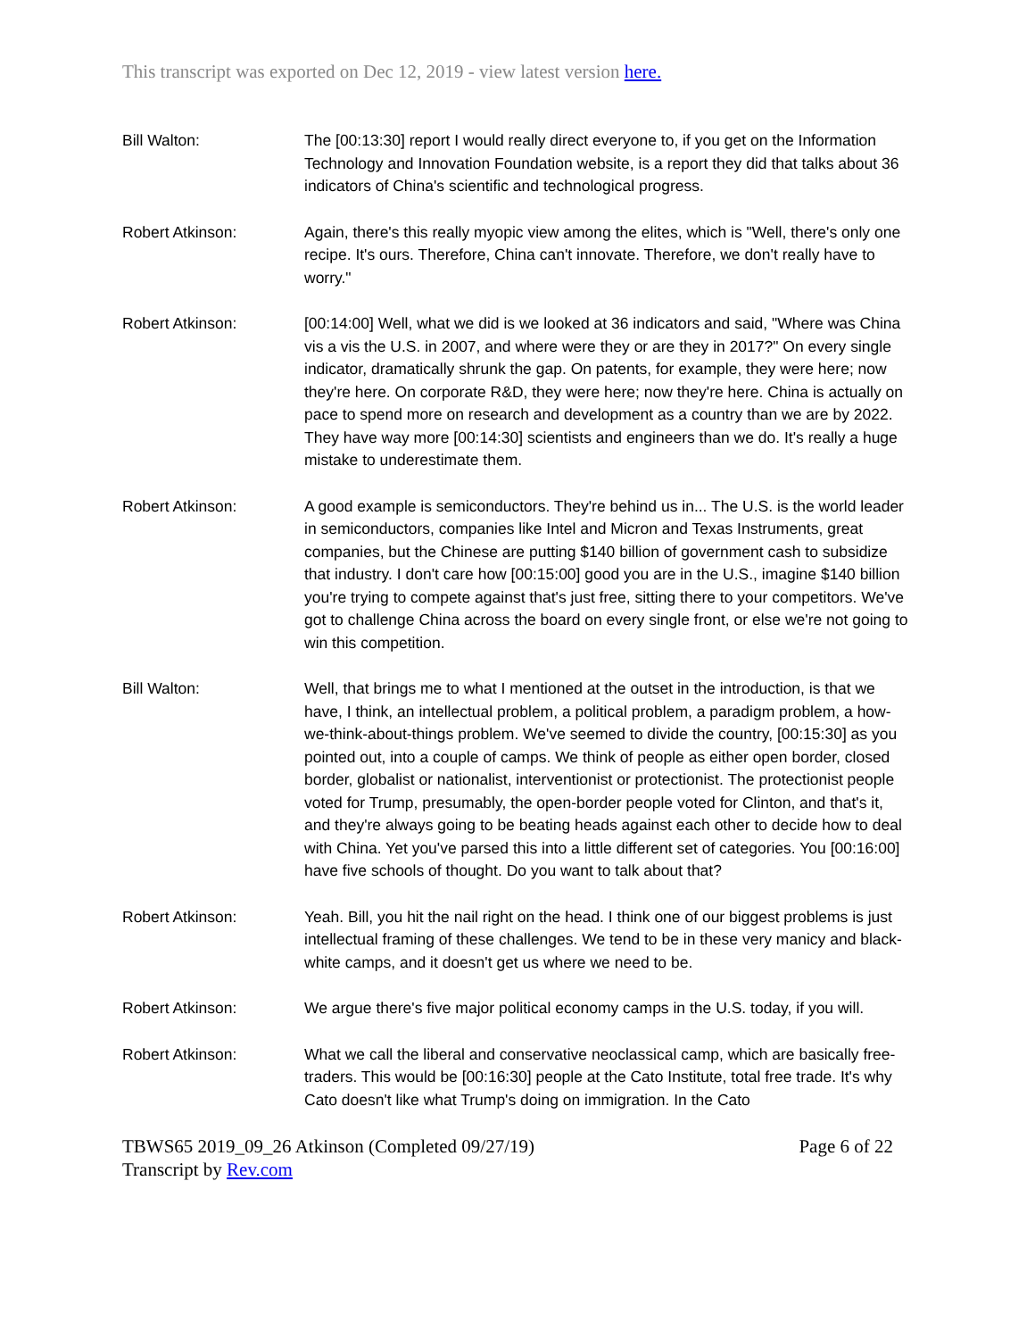This transcript was exported on Dec 12, 2019 - view latest version here.
Bill Walton: The [00:13:30] report I would really direct everyone to, if you get on the Information Technology and Innovation Foundation website, is a report they did that talks about 36 indicators of China's scientific and technological progress.
Robert Atkinson: Again, there's this really myopic view among the elites, which is "Well, there's only one recipe. It's ours. Therefore, China can't innovate. Therefore, we don't really have to worry."
Robert Atkinson: [00:14:00] Well, what we did is we looked at 36 indicators and said, "Where was China vis a vis the U.S. in 2007, and where were they or are they in 2017?" On every single indicator, dramatically shrunk the gap. On patents, for example, they were here; now they're here. On corporate R&D, they were here; now they're here. China is actually on pace to spend more on research and development as a country than we are by 2022. They have way more [00:14:30] scientists and engineers than we do. It's really a huge mistake to underestimate them.
Robert Atkinson: A good example is semiconductors. They're behind us in... The U.S. is the world leader in semiconductors, companies like Intel and Micron and Texas Instruments, great companies, but the Chinese are putting $140 billion of government cash to subsidize that industry. I don't care how [00:15:00] good you are in the U.S., imagine $140 billion you're trying to compete against that's just free, sitting there to your competitors. We've got to challenge China across the board on every single front, or else we're not going to win this competition.
Bill Walton: Well, that brings me to what I mentioned at the outset in the introduction, is that we have, I think, an intellectual problem, a political problem, a paradigm problem, a how-we-think-about-things problem. We've seemed to divide the country, [00:15:30] as you pointed out, into a couple of camps. We think of people as either open border, closed border, globalist or nationalist, interventionist or protectionist. The protectionist people voted for Trump, presumably, the open-border people voted for Clinton, and that's it, and they're always going to be beating heads against each other to decide how to deal with China. Yet you've parsed this into a little different set of categories. You [00:16:00] have five schools of thought. Do you want to talk about that?
Robert Atkinson: Yeah. Bill, you hit the nail right on the head. I think one of our biggest problems is just intellectual framing of these challenges. We tend to be in these very manicy and black-white camps, and it doesn't get us where we need to be.
Robert Atkinson: We argue there's five major political economy camps in the U.S. today, if you will.
Robert Atkinson: What we call the liberal and conservative neoclassical camp, which are basically free-traders. This would be [00:16:30] people at the Cato Institute, total free trade. It's why Cato doesn't like what Trump's doing on immigration. In the Cato
TBWS65 2019_09_26 Atkinson (Completed 09/27/19)
Transcript by Rev.com
Page 6 of 22